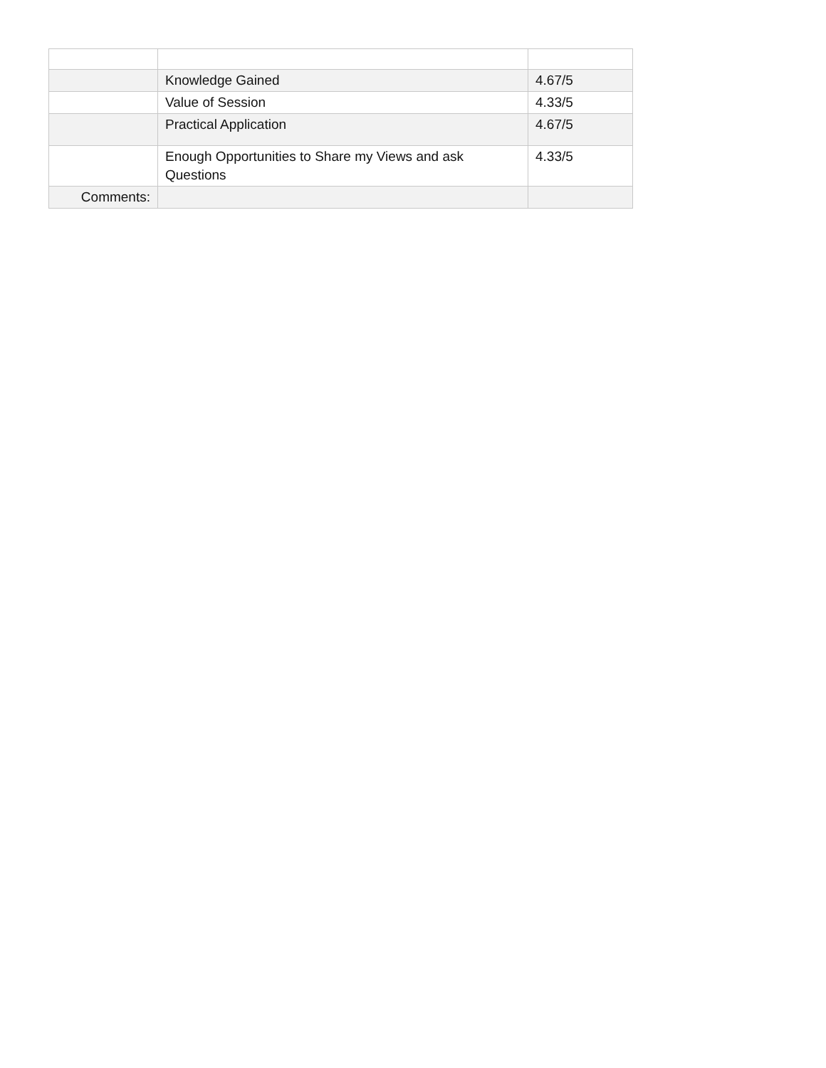| | Knowledge Gained | 4.67/5 |
| | Value of Session | 4.33/5 |
| | Practical Application | 4.67/5 |
| | Enough Opportunities to Share my Views and ask Questions | 4.33/5 |
| Comments: | | |